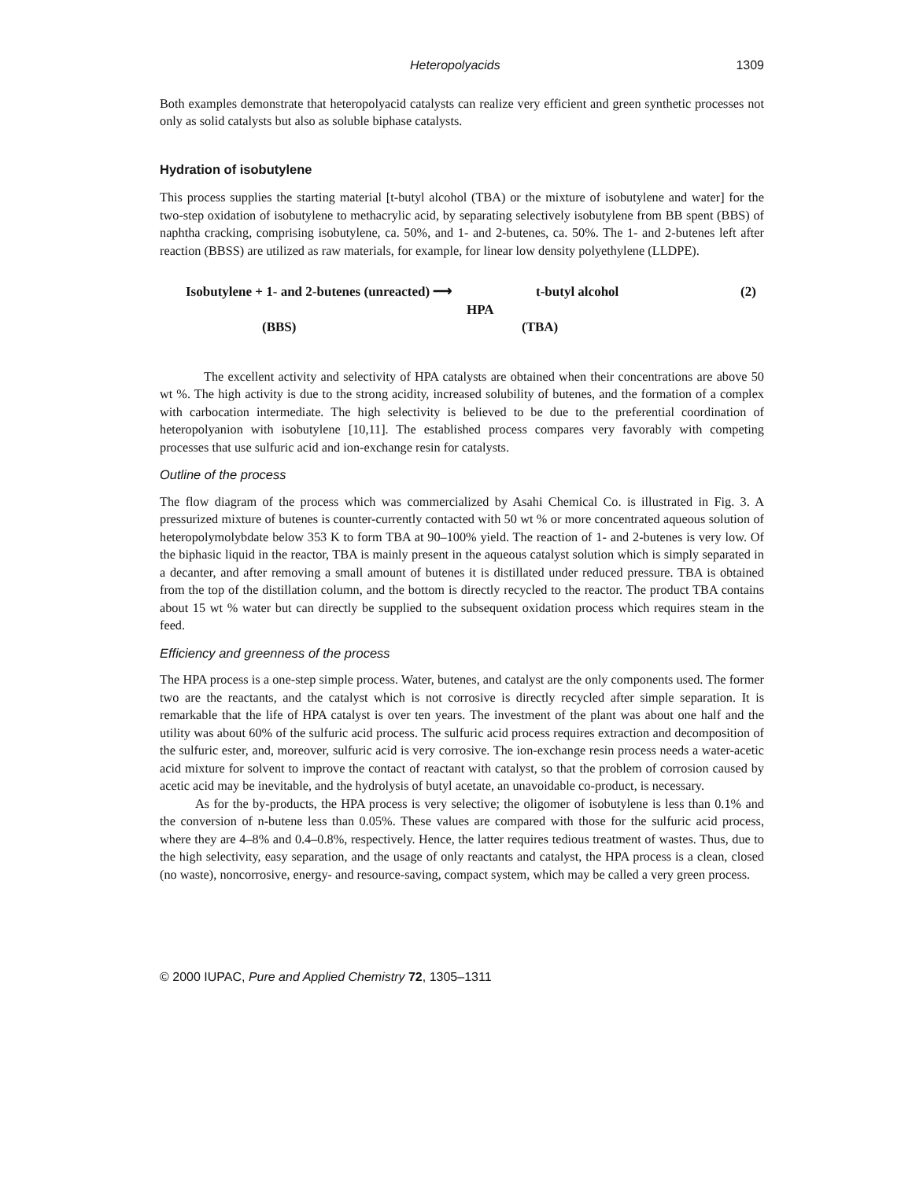Heteropolyacids 1309
Both examples demonstrate that heteropolyacid catalysts can realize very efficient and green synthetic processes not only as solid catalysts but also as soluble biphase catalysts.
Hydration of isobutylene
This process supplies the starting material [t-butyl alcohol (TBA) or the mixture of isobutylene and water] for the two-step oxidation of isobutylene to methacrylic acid, by separating selectively isobutylene from BB spent (BBS) of naphtha cracking, comprising isobutylene, ca. 50%, and 1- and 2-butenes, ca. 50%. The 1- and 2-butenes left after reaction (BBSS) are utilized as raw materials, for example, for linear low density polyethylene (LLDPE).
Isobutylene + 1- and 2-butenes (unreacted) ⟶ t-butyl alcohol (2)
HPA
(BBS) (TBA)
The excellent activity and selectivity of HPA catalysts are obtained when their concentrations are above 50 wt %. The high activity is due to the strong acidity, increased solubility of butenes, and the formation of a complex with carbocation intermediate. The high selectivity is believed to be due to the preferential coordination of heteropolyanion with isobutylene [10,11]. The established process compares very favorably with competing processes that use sulfuric acid and ion-exchange resin for catalysts.
Outline of the process
The flow diagram of the process which was commercialized by Asahi Chemical Co. is illustrated in Fig. 3. A pressurized mixture of butenes is counter-currently contacted with 50 wt % or more concentrated aqueous solution of heteropolymolybdate below 353 K to form TBA at 90–100% yield. The reaction of 1- and 2-butenes is very low. Of the biphasic liquid in the reactor, TBA is mainly present in the aqueous catalyst solution which is simply separated in a decanter, and after removing a small amount of butenes it is distillated under reduced pressure. TBA is obtained from the top of the distillation column, and the bottom is directly recycled to the reactor. The product TBA contains about 15 wt % water but can directly be supplied to the subsequent oxidation process which requires steam in the feed.
Efficiency and greenness of the process
The HPA process is a one-step simple process. Water, butenes, and catalyst are the only components used. The former two are the reactants, and the catalyst which is not corrosive is directly recycled after simple separation. It is remarkable that the life of HPA catalyst is over ten years. The investment of the plant was about one half and the utility was about 60% of the sulfuric acid process. The sulfuric acid process requires extraction and decomposition of the sulfuric ester, and, moreover, sulfuric acid is very corrosive. The ion-exchange resin process needs a water-acetic acid mixture for solvent to improve the contact of reactant with catalyst, so that the problem of corrosion caused by acetic acid may be inevitable, and the hydrolysis of butyl acetate, an unavoidable co-product, is necessary.
As for the by-products, the HPA process is very selective; the oligomer of isobutylene is less than 0.1% and the conversion of n-butene less than 0.05%. These values are compared with those for the sulfuric acid process, where they are 4–8% and 0.4–0.8%, respectively. Hence, the latter requires tedious treatment of wastes. Thus, due to the high selectivity, easy separation, and the usage of only reactants and catalyst, the HPA process is a clean, closed (no waste), noncorrosive, energy- and resource-saving, compact system, which may be called a very green process.
© 2000 IUPAC, Pure and Applied Chemistry 72, 1305–1311